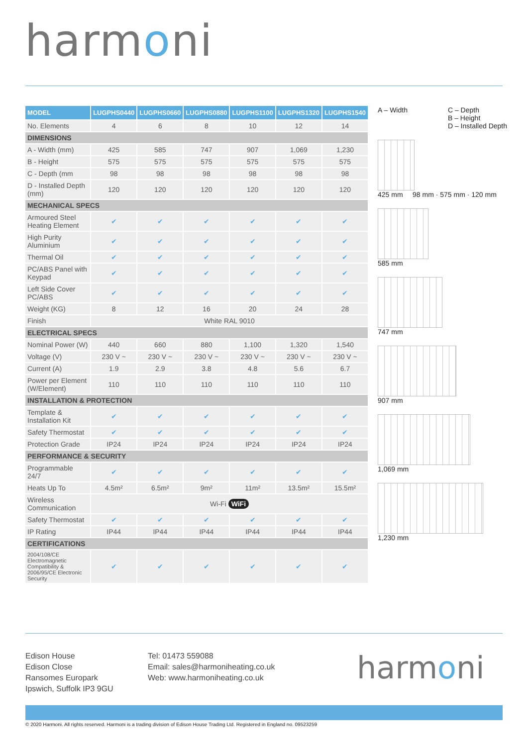harmoni
| MODEL | LUGPHS0440 | LUGPHS0660 | LUGPHS0880 | LUGPHS1100 | LUGPHS1320 | LUGPHS1540 |
| --- | --- | --- | --- | --- | --- | --- |
| No. Elements | 4 | 6 | 8 | 10 | 12 | 14 |
| DIMENSIONS | | | | | | |
| A - Width (mm) | 425 | 585 | 747 | 907 | 1,069 | 1,230 |
| B - Height | 575 | 575 | 575 | 575 | 575 | 575 |
| C - Depth (mm | 98 | 98 | 98 | 98 | 98 | 98 |
| D - Installed Depth (mm) | 120 | 120 | 120 | 120 | 120 | 120 |
| MECHANICAL SPECS | | | | | | |
| Armoured Steel Heating Element | ✔ | ✔ | ✔ | ✔ | ✔ | ✔ |
| High Purity Aluminium | ✔ | ✔ | ✔ | ✔ | ✔ | ✔ |
| Thermal Oil | ✔ | ✔ | ✔ | ✔ | ✔ | ✔ |
| PC/ABS Panel with Keypad | ✔ | ✔ | ✔ | ✔ | ✔ | ✔ |
| Left Side Cover PC/ABS | ✔ | ✔ | ✔ | ✔ | ✔ | ✔ |
| Weight (KG) | 8 | 12 | 16 | 20 | 24 | 28 |
| Finish | White RAL 9010 | | | | | |
| ELECTRICAL SPECS | | | | | | |
| Nominal Power (W) | 440 | 660 | 880 | 1,100 | 1,320 | 1,540 |
| Voltage (V) | 230 V ~ | 230 V ~ | 230 V ~ | 230 V ~ | 230 V ~ | 230 V ~ |
| Current (A) | 1.9 | 2.9 | 3.8 | 4.8 | 5.6 | 6.7 |
| Power per Element (W/Element) | 110 | 110 | 110 | 110 | 110 | 110 |
| INSTALLATION & PROTECTION | | | | | | |
| Template & Installation Kit | ✔ | ✔ | ✔ | ✔ | ✔ | ✔ |
| Safety Thermostat | ✔ | ✔ | ✔ | ✔ | ✔ | ✔ |
| Protection Grade | IP24 | IP24 | IP24 | IP24 | IP24 | IP24 |
| PERFORMANCE & SECURITY | | | | | | |
| Programmable 24/7 | ✔ | ✔ | ✔ | ✔ | ✔ | ✔ |
| Heats Up To | 4.5m² | 6.5m² | 9m² | 11m² | 13.5m² | 15.5m² |
| Wireless Communication | Wi-Fi WiFi | | | | | |
| Safety Thermostat | ✔ | ✔ | ✔ | ✔ | ✔ | ✔ |
| IP Rating | IP44 | IP44 | IP44 | IP44 | IP44 | IP44 |
| CERTIFICATIONS | | | | | | |
| 2004/108/CE Electromagnetic Compatibility & 2006/95/CE Electronic Security | ✔ | ✔ | ✔ | ✔ | ✔ | ✔ |
A – Width C – Depth
B – Height
D – Installed Depth
425 mm 98 mm · 575 mm · 120 mm
585 mm
747 mm
907 mm
1,069 mm
1,230 mm
Edison House
Edison Close
Ransomes Europark
Ipswich, Suffolk IP3 9GU
Tel: 01473 559088
Email: sales@harmoniheating.co.uk
Web: www.harmoniheating.co.uk
harmoni
© 2020 Harmoni. All rights reserved. Harmoni is a trading division of Edison House Trading Ltd. Registered in England no. 09523259